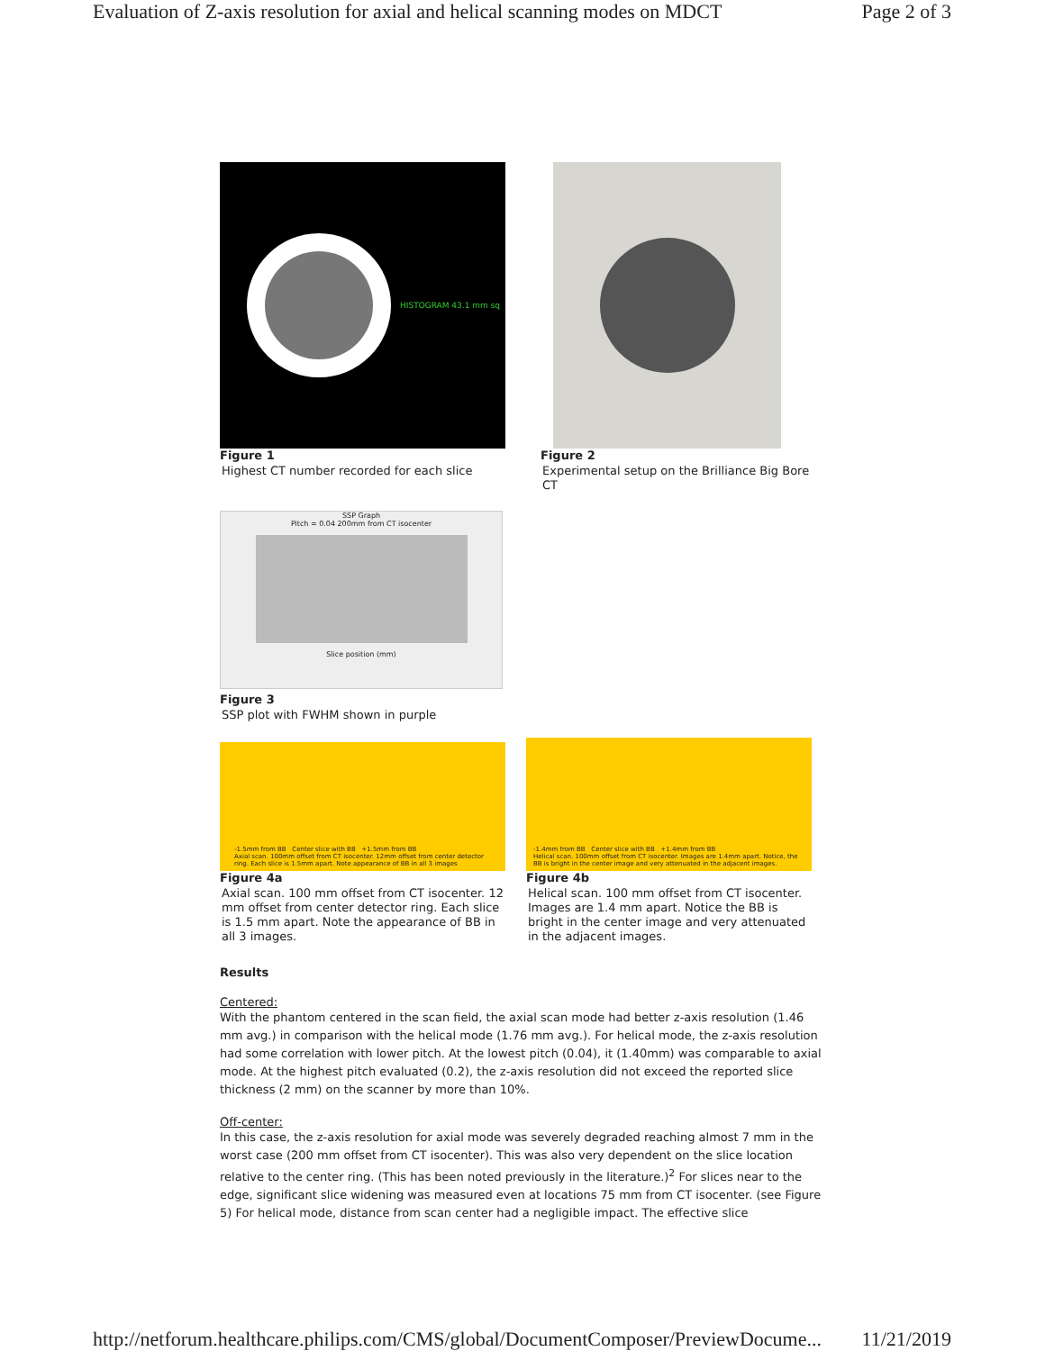Evaluation of Z-axis resolution for axial and helical scanning modes on MDCT Page 2 of 3
HISTOGRAM 43.1 mm sq
Figure 1
Highest CT number recorded for each slice
Figure 2
Experimental setup on the Brilliance Big Bore CT
SSP Graph
Pitch = 0.04 200mm from CT isocenter
Slice position (mm)
Figure 3
SSP plot with FWHM shown in purple
-1.5mm from BB Center slice with BB +1.5mm from BB
Axial scan. 100mm offset from CT isocenter. 12mm offset from center detector ring. Each slice is 1.5mm apart. Note appearance of BB in all 3 images
Figure 4a
Axial scan. 100 mm offset from CT isocenter. 12 mm offset from center detector ring. Each slice is 1.5 mm apart. Note the appearance of BB in all 3 images.
-1.4mm from BB Center slice with BB +1.4mm from BB
Helical scan. 100mm offset from CT isocenter. Images are 1.4mm apart. Notice, the BB is bright in the center image and very attenuated in the adjacent images.
Figure 4b
Helical scan. 100 mm offset from CT isocenter. Images are 1.4 mm apart. Notice the BB is bright in the center image and very attenuated in the adjacent images.
Results
Centered:
With the phantom centered in the scan field, the axial scan mode had better z-axis resolution (1.46 mm avg.) in comparison with the helical mode (1.76 mm avg.). For helical mode, the z-axis resolution had some correlation with lower pitch. At the lowest pitch (0.04), it (1.40mm) was comparable to axial mode. At the highest pitch evaluated (0.2), the z-axis resolution did not exceed the reported slice thickness (2 mm) on the scanner by more than 10%.
Off-center:
In this case, the z-axis resolution for axial mode was severely degraded reaching almost 7 mm in the worst case (200 mm offset from CT isocenter). This was also very dependent on the slice location relative to the center ring. (This has been noted previously in the literature.)<sup>2</sup> For slices near to the edge, significant slice widening was measured even at locations 75 mm from CT isocenter. (see Figure 5) For helical mode, distance from scan center had a negligible impact. The effective slice
http://netforum.healthcare.philips.com/CMS/global/DocumentComposer/PreviewDocume... 11/21/2019